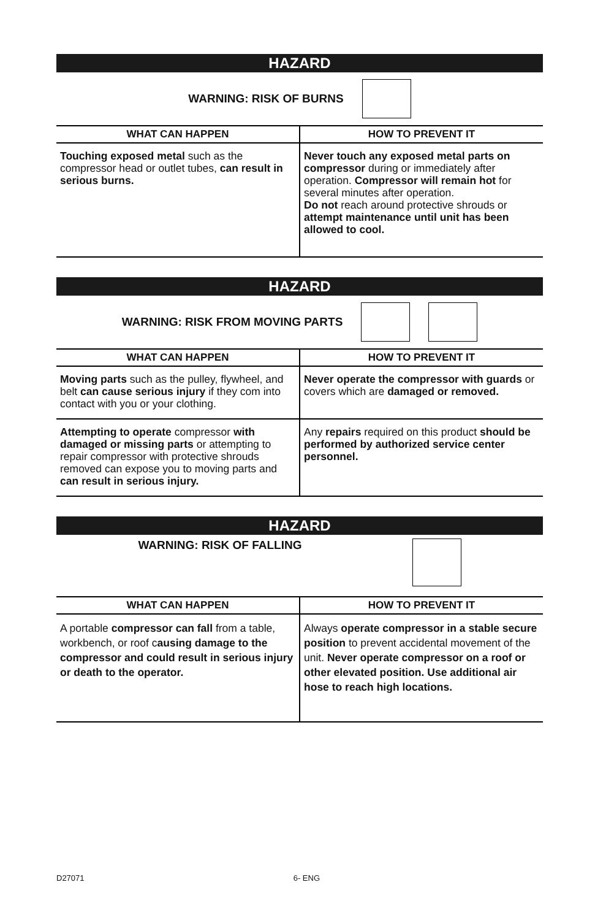HAZARD
WARNING: RISK OF BURNS
| WHAT CAN HAPPEN | HOW TO PREVENT IT |
| --- | --- |
| Touching exposed metal such as the compressor head or outlet tubes, can result in serious burns. | Never touch any exposed metal parts on compressor during or immediately after operation. Compressor will remain hot for several minutes after operation. Do not reach around protective shrouds or attempt maintenance until unit has been allowed to cool. |
HAZARD
WARNING: RISK FROM MOVING PARTS
| WHAT CAN HAPPEN | HOW TO PREVENT IT |
| --- | --- |
| Moving parts such as the pulley, flywheel, and belt can cause serious injury if they com into contact with you or your clothing. | Never operate the compressor with guards or covers which are damaged or removed. |
| Attempting to operate compressor with damaged or missing parts or attempting to repair compressor with protective shrouds removed can expose you to moving parts and can result in serious injury. | Any repairs required on this product should be performed by authorized service center personnel. |
HAZARD
WARNING: RISK OF FALLING
| WHAT CAN HAPPEN | HOW TO PREVENT IT |
| --- | --- |
| A portable compressor can fall from a table, workbench, or roof c ausing damage to the compressor and could result in serious injury or death to the operator. | Always operate compressor in a stable secure position to prevent accidental movement of the unit. Never operate compressor on a roof or other elevated position. Use additional air hose to reach high locations. |
D27071 6- ENG